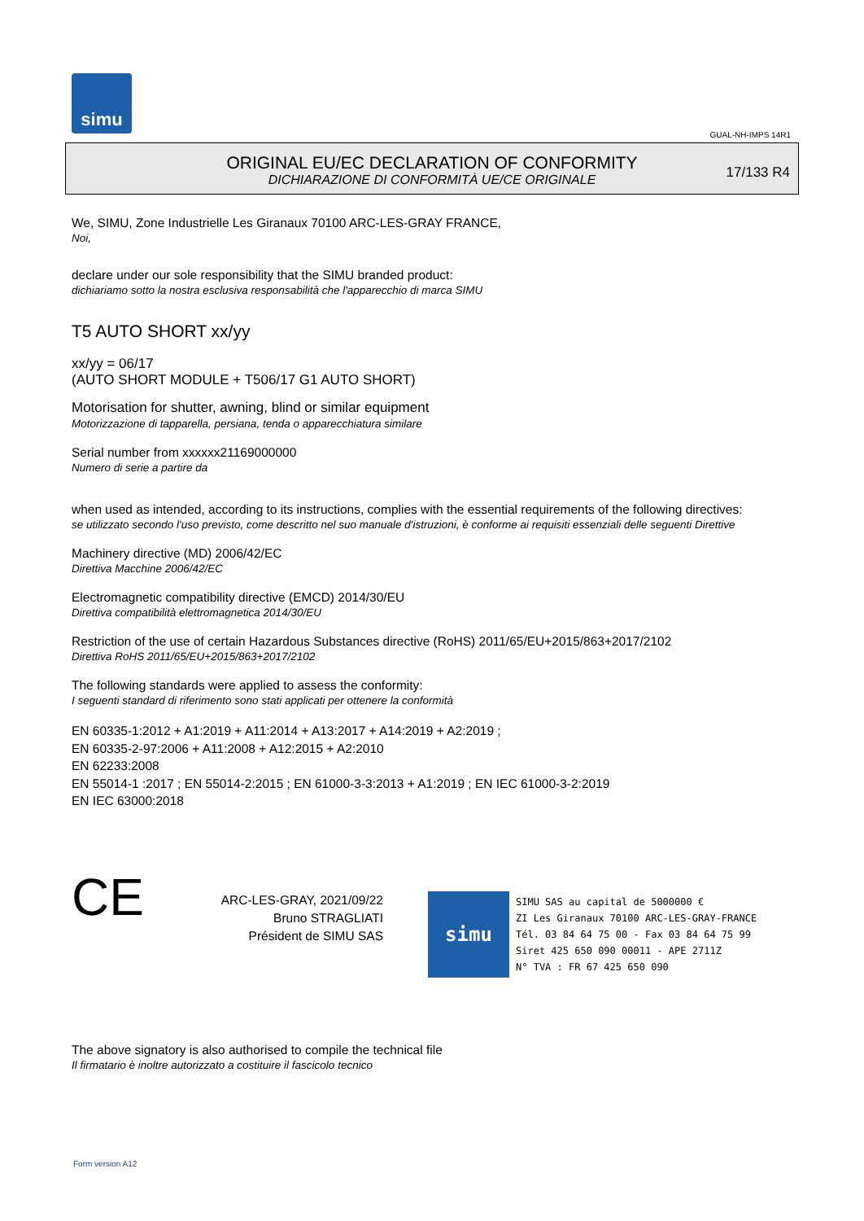simu
GUAL-NH-IMPS 14R1
ORIGINAL EU/EC DECLARATION OF CONFORMITY
DICHIARAZIONE DI CONFORMITÀ UE/CE ORIGINALE
17/133 R4
We, SIMU, Zone Industrielle Les Giranaux 70100 ARC-LES-GRAY FRANCE,
Noi,
declare under our sole responsibility that the SIMU branded product:
dichiariamo sotto la nostra esclusiva responsabilità che l'apparecchio di marca SIMU
T5 AUTO SHORT xx/yy
xx/yy = 06/17
(AUTO SHORT MODULE + T506/17 G1 AUTO SHORT)
Motorisation for shutter, awning, blind or similar equipment
Motorizzazione di tapparella, persiana, tenda o apparecchiatura similare
Serial number from xxxxxx21169000000
Numero di serie a partire da
when used as intended, according to its instructions, complies with the essential requirements of the following directives:
se utilizzato secondo l'uso previsto, come descritto nel suo manuale d'istruzioni, è conforme ai requisiti essenziali delle seguenti Direttive
Machinery directive (MD) 2006/42/EC
Direttiva Macchine 2006/42/EC
Electromagnetic compatibility directive (EMCD) 2014/30/EU
Direttiva compatibilità elettromagnetica 2014/30/EU
Restriction of the use of certain Hazardous Substances directive (RoHS) 2011/65/EU+2015/863+2017/2102
Direttiva RoHS 2011/65/EU+2015/863+2017/2102
The following standards were applied to assess the conformity:
I seguenti standard di riferimento sono stati applicati per ottenere la conformità
EN 60335-1:2012 + A1:2019 + A11:2014 + A13:2017 + A14:2019 + A2:2019 ;
EN 60335-2-97:2006 + A11:2008 + A12:2015 + A2:2010
EN 62233:2008
EN 55014-1 :2017 ; EN 55014-2:2015 ; EN 61000-3-3:2013 + A1:2019 ; EN IEC 61000-3-2:2019
EN IEC 63000:2018
CE
ARC-LES-GRAY, 2021/09/22
Bruno STRAGLIATI
Président de SIMU SAS
simu
SIMU SAS au capital de 5000000 €
ZI Les Giranaux 70100 ARC-LES-GRAY-FRANCE
Tél. 03 84 64 75 00 - Fax 03 84 64 75 99
Siret 425 650 090 00011 - APE 2711Z
N° TVA : FR 67 425 650 090
The above signatory is also authorised to compile the technical file
Il firmatario è inoltre autorizzato a costituire il fascicolo tecnico
Form version A12